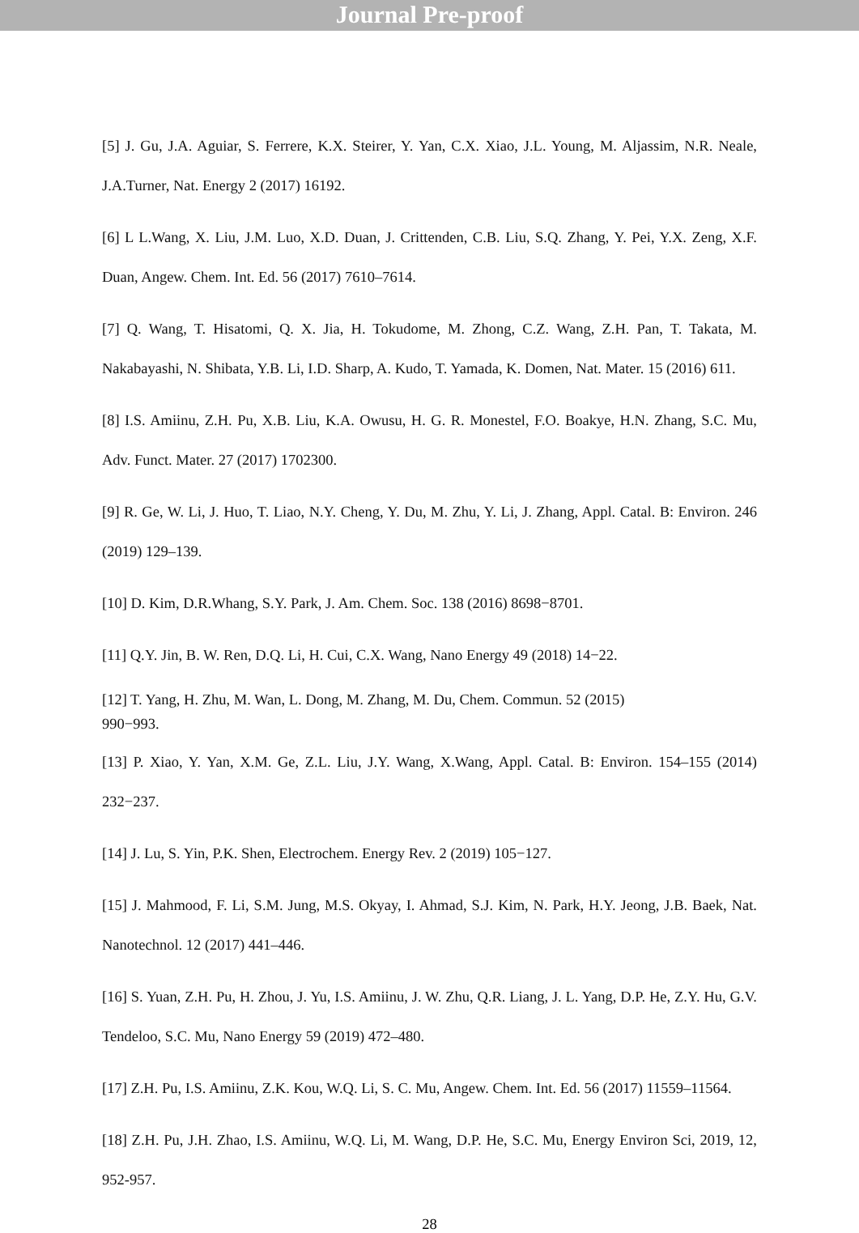Journal Pre-proof
[5] J. Gu, J.A. Aguiar, S. Ferrere, K.X. Steirer, Y. Yan, C.X. Xiao, J.L. Young, M. Aljassim, N.R. Neale, J.A.Turner, Nat. Energy 2 (2017) 16192.
[6] L L.Wang, X. Liu, J.M. Luo, X.D. Duan, J. Crittenden, C.B. Liu, S.Q. Zhang, Y. Pei, Y.X. Zeng, X.F. Duan, Angew. Chem. Int. Ed. 56 (2017) 7610–7614.
[7] Q. Wang, T. Hisatomi, Q. X. Jia, H. Tokudome, M. Zhong, C.Z. Wang, Z.H. Pan, T. Takata, M. Nakabayashi, N. Shibata, Y.B. Li, I.D. Sharp, A. Kudo, T. Yamada, K. Domen, Nat. Mater. 15 (2016) 611.
[8] I.S. Amiinu, Z.H. Pu, X.B. Liu, K.A. Owusu, H. G. R. Monestel, F.O. Boakye, H.N. Zhang, S.C. Mu, Adv. Funct. Mater. 27 (2017) 1702300.
[9] R. Ge, W. Li, J. Huo, T. Liao, N.Y. Cheng, Y. Du, M. Zhu, Y. Li, J. Zhang, Appl. Catal. B: Environ. 246 (2019) 129–139.
[10] D. Kim, D.R.Whang, S.Y. Park, J. Am. Chem. Soc. 138 (2016) 8698−8701.
[11] Q.Y. Jin, B. W. Ren, D.Q. Li, H. Cui, C.X. Wang, Nano Energy 49 (2018) 14−22.
[12] T. Yang, H. Zhu, M. Wan, L. Dong, M. Zhang, M. Du, Chem. Commun. 52 (2015)
990−993.
[13] P. Xiao, Y. Yan, X.M. Ge, Z.L. Liu, J.Y. Wang, X.Wang, Appl. Catal. B: Environ. 154–155 (2014) 232−237.
[14] J. Lu, S. Yin, P.K. Shen, Electrochem. Energy Rev. 2 (2019) 105−127.
[15] J. Mahmood, F. Li, S.M. Jung, M.S. Okyay, I. Ahmad, S.J. Kim, N. Park, H.Y. Jeong, J.B. Baek, Nat. Nanotechnol. 12 (2017) 441–446.
[16] S. Yuan, Z.H. Pu, H. Zhou, J. Yu, I.S. Amiinu, J. W. Zhu, Q.R. Liang, J. L. Yang, D.P. He, Z.Y. Hu, G.V. Tendeloo, S.C. Mu, Nano Energy 59 (2019) 472–480.
[17] Z.H. Pu, I.S. Amiinu, Z.K. Kou, W.Q. Li, S. C. Mu, Angew. Chem. Int. Ed. 56 (2017) 11559–11564.
[18] Z.H. Pu, J.H. Zhao, I.S. Amiinu, W.Q. Li, M. Wang, D.P. He, S.C. Mu, Energy Environ Sci, 2019, 12, 952-957.
28